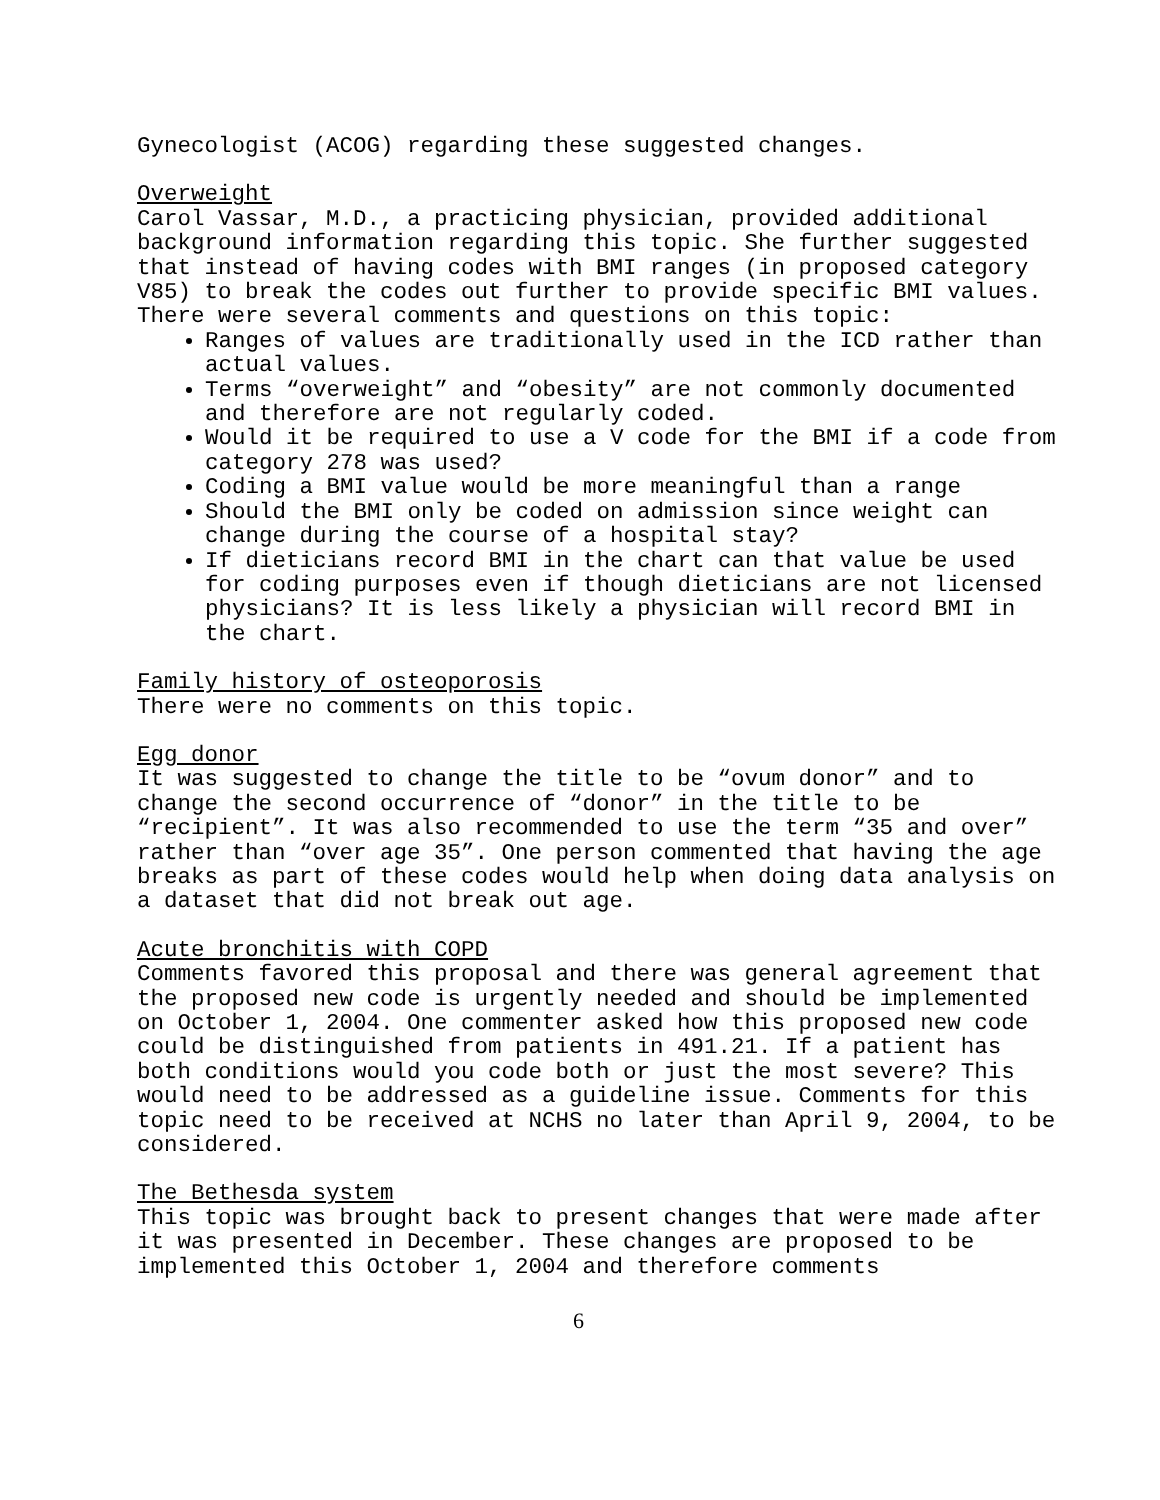Gynecologist (ACOG) regarding these suggested changes.
Overweight
Carol Vassar, M.D., a practicing physician, provided additional background information regarding this topic. She further suggested that instead of having codes with BMI ranges (in proposed category V85) to break the codes out further to provide specific BMI values. There were several comments and questions on this topic:
Ranges of values are traditionally used in the ICD rather than actual values.
Terms “overweight” and “obesity” are not commonly documented and therefore are not regularly coded.
Would it be required to use a V code for the BMI if a code from category 278 was used?
Coding a BMI value would be more meaningful than a range
Should the BMI only be coded on admission since weight can change during the course of a hospital stay?
If dieticians record BMI in the chart can that value be used for coding purposes even if though dieticians are not licensed physicians? It is less likely a physician will record BMI in the chart.
Family history of osteoporosis
There were no comments on this topic.
Egg donor
It was suggested to change the title to be “ovum donor” and to change the second occurrence of “donor” in the title to be “recipient”. It was also recommended to use the term “35 and over” rather than “over age 35”. One person commented that having the age breaks as part of these codes would help when doing data analysis on a dataset that did not break out age.
Acute bronchitis with COPD
Comments favored this proposal and there was general agreement that the proposed new code is urgently needed and should be implemented on October 1, 2004. One commenter asked how this proposed new code could be distinguished from patients in 491.21. If a patient has both conditions would you code both or just the most severe? This would need to be addressed as a guideline issue. Comments for this topic need to be received at NCHS no later than April 9, 2004, to be considered.
The Bethesda system
This topic was brought back to present changes that were made after it was presented in December. These changes are proposed to be implemented this October 1, 2004 and therefore comments
6